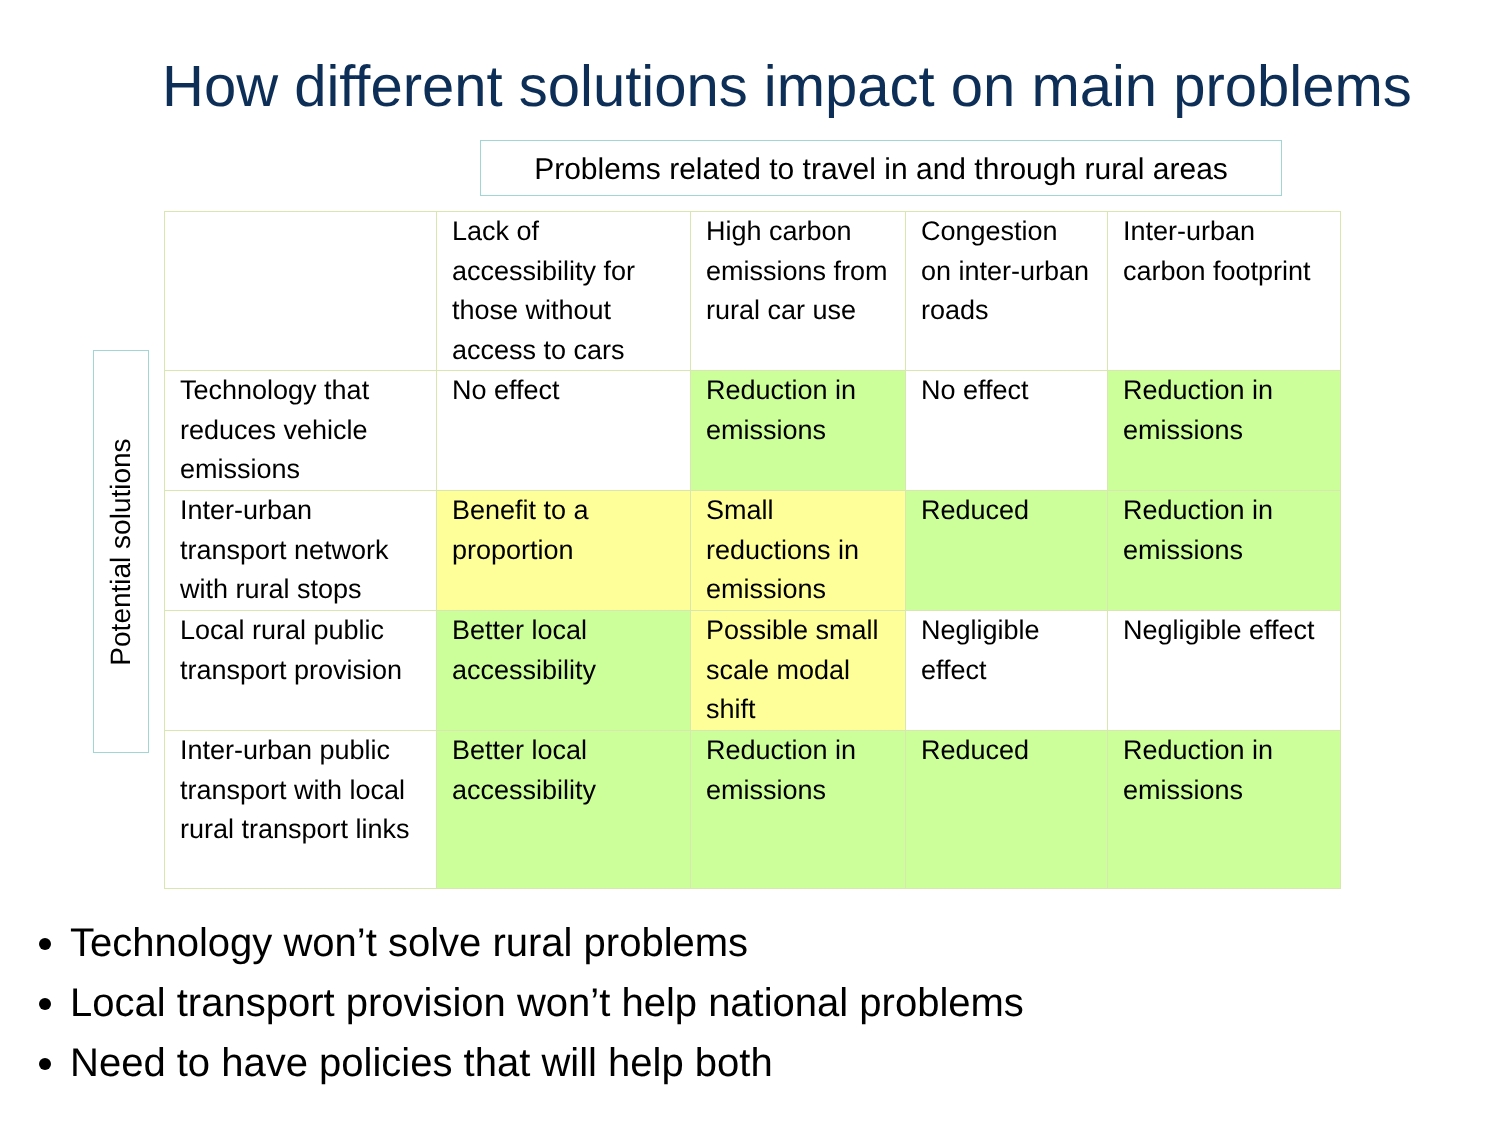How different solutions impact on main problems
Problems related to travel in and through rural areas
Potential solutions
| | Lack of accessibility for those without access to cars | High carbon emissions from rural car use | Congestion on inter-urban roads | Inter-urban carbon footprint |
| Technology that reduces vehicle emissions | No effect | Reduction in emissions | No effect | Reduction in emissions |
| Inter-urban transport network with rural stops | Benefit to a proportion | Small reductions in emissions | Reduced | Reduction in emissions |
| Local rural public transport provision | Better local accessibility | Possible small scale modal shift | Negligible effect | Negligible effect |
| Inter-urban public transport with local rural transport links | Better local accessibility | Reduction in emissions | Reduced | Reduction in emissions |
Technology won’t solve rural problems
Local transport provision won’t help national problems
Need to have policies that will help both